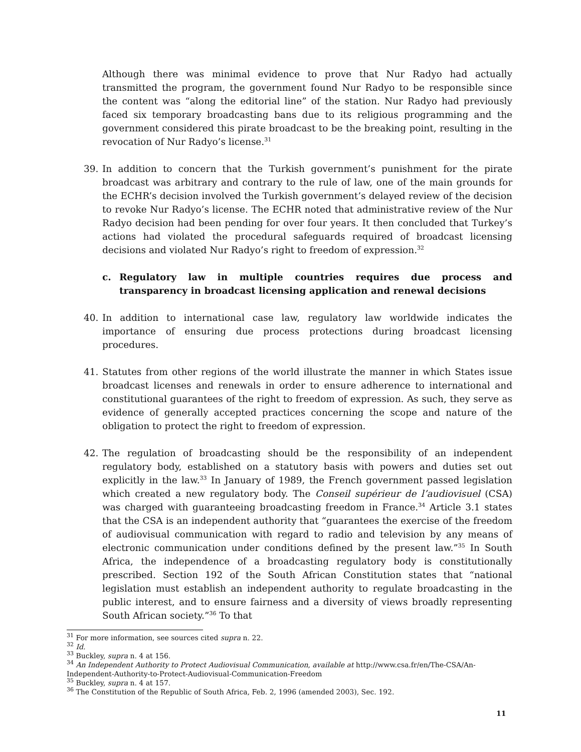Although there was minimal evidence to prove that Nur Radyo had actually transmitted the program, the government found Nur Radyo to be responsible since the content was “along the editorial line” of the station. Nur Radyo had previously faced six temporary broadcasting bans due to its religious programming and the government considered this pirate broadcast to be the breaking point, resulting in the revocation of Nur Radyo’s license.<sup>31</sup>
39. In addition to concern that the Turkish government’s punishment for the pirate broadcast was arbitrary and contrary to the rule of law, one of the main grounds for the ECHR’s decision involved the Turkish government’s delayed review of the decision to revoke Nur Radyo’s license. The ECHR noted that administrative review of the Nur Radyo decision had been pending for over four years. It then concluded that Turkey’s actions had violated the procedural safeguards required of broadcast licensing decisions and violated Nur Radyo’s right to freedom of expression.<sup>32</sup>
c. Regulatory law in multiple countries requires due process and transparency in broadcast licensing application and renewal decisions
40. In addition to international case law, regulatory law worldwide indicates the importance of ensuring due process protections during broadcast licensing procedures.
41. Statutes from other regions of the world illustrate the manner in which States issue broadcast licenses and renewals in order to ensure adherence to international and constitutional guarantees of the right to freedom of expression. As such, they serve as evidence of generally accepted practices concerning the scope and nature of the obligation to protect the right to freedom of expression.
42. The regulation of broadcasting should be the responsibility of an independent regulatory body, established on a statutory basis with powers and duties set out explicitly in the law.<sup>33</sup> In January of 1989, the French government passed legislation which created a new regulatory body. The Conseil supérieur de l’audiovisuel (CSA) was charged with guaranteeing broadcasting freedom in France.<sup>34</sup> Article 3.1 states that the CSA is an independent authority that “guarantees the exercise of the freedom of audiovisual communication with regard to radio and television by any means of electronic communication under conditions defined by the present law.”<sup>35</sup> In South Africa, the independence of a broadcasting regulatory body is constitutionally prescribed. Section 192 of the South African Constitution states that “national legislation must establish an independent authority to regulate broadcasting in the public interest, and to ensure fairness and a diversity of views broadly representing South African society.”<sup>36</sup> To that
<sup>31</sup> For more information, see sources cited supra n. 22.
<sup>32</sup> Id.
<sup>33</sup> Buckley, supra n. 4 at 156.
<sup>34</sup> An Independent Authority to Protect Audiovisual Communication, available at http://www.csa.fr/en/The-CSA/An-Independent-Authority-to-Protect-Audiovisual-Communication-Freedom
<sup>35</sup> Buckley, supra n. 4 at 157.
<sup>36</sup> The Constitution of the Republic of South Africa, Feb. 2, 1996 (amended 2003), Sec. 192.
11